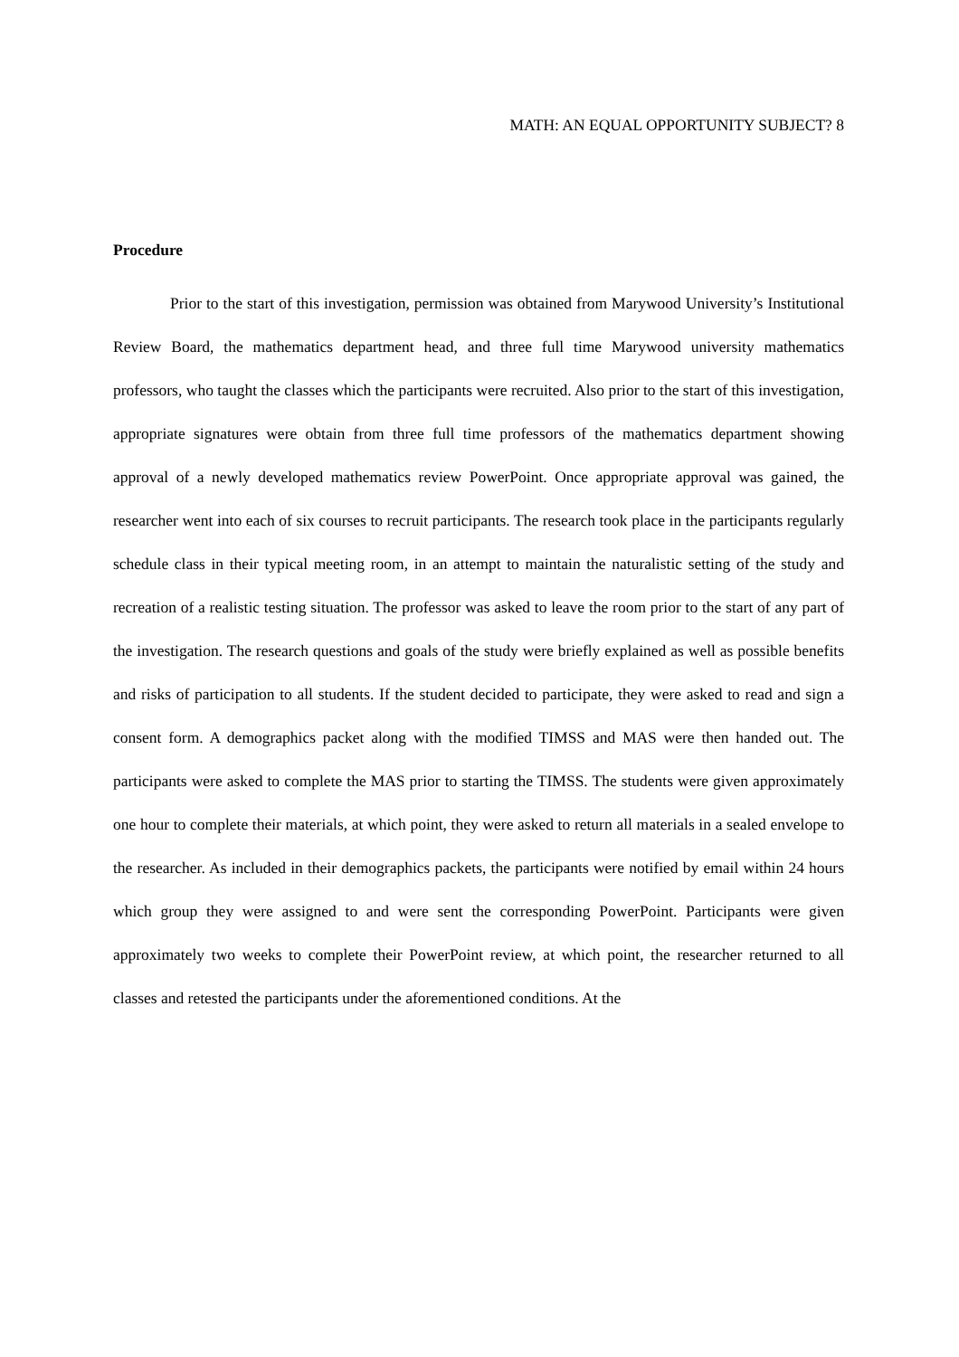MATH: AN EQUAL OPPORTUNITY SUBJECT? 8
Procedure
Prior to the start of this investigation, permission was obtained from Marywood University’s Institutional Review Board, the mathematics department head, and three full time Marywood university mathematics professors, who taught the classes which the participants were recruited. Also prior to the start of this investigation, appropriate signatures were obtain from three full time professors of the mathematics department showing approval of a newly developed mathematics review PowerPoint. Once appropriate approval was gained, the researcher went into each of six courses to recruit participants. The research took place in the participants regularly schedule class in their typical meeting room, in an attempt to maintain the naturalistic setting of the study and recreation of a realistic testing situation. The professor was asked to leave the room prior to the start of any part of the investigation. The research questions and goals of the study were briefly explained as well as possible benefits and risks of participation to all students. If the student decided to participate, they were asked to read and sign a consent form. A demographics packet along with the modified TIMSS and MAS were then handed out. The participants were asked to complete the MAS prior to starting the TIMSS. The students were given approximately one hour to complete their materials, at which point, they were asked to return all materials in a sealed envelope to the researcher. As included in their demographics packets, the participants were notified by email within 24 hours which group they were assigned to and were sent the corresponding PowerPoint. Participants were given approximately two weeks to complete their PowerPoint review, at which point, the researcher returned to all classes and retested the participants under the aforementioned conditions. At the